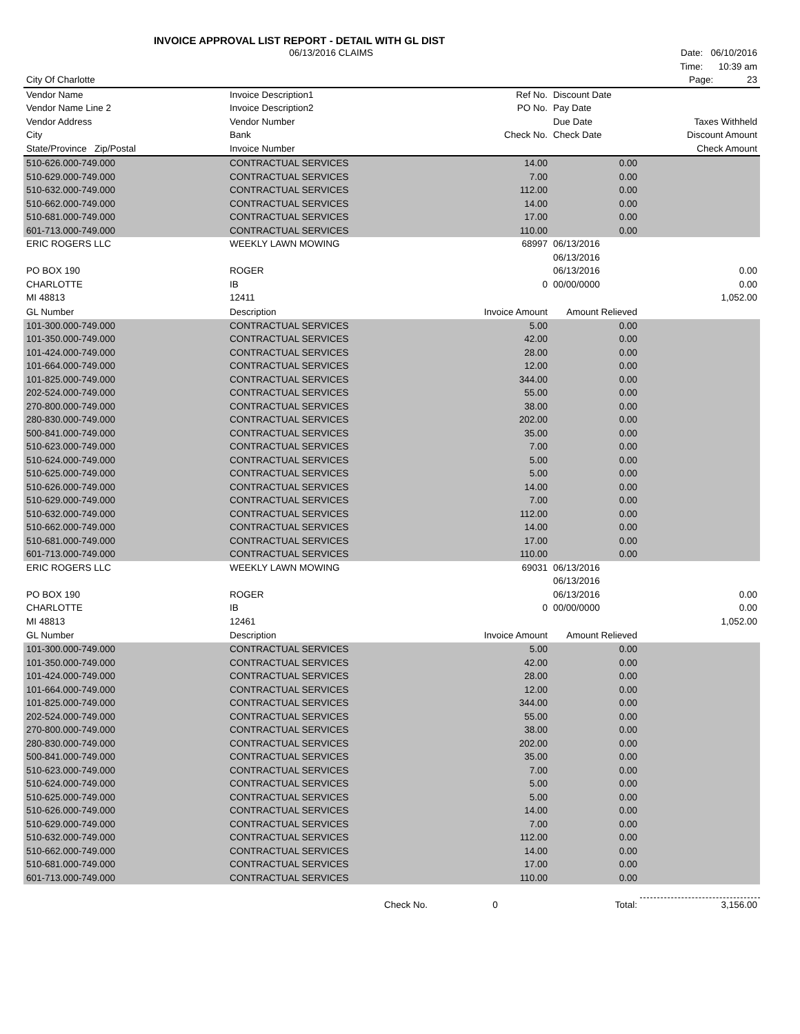INVOICE APPROVAL LIST REPORT - DETAIL WITH GL DIST
| | 06/13/2016 CLAIMS | | | Date: 06/10/2016 |
| | | | | Time: 10:39 am |
| City Of Charlotte | | | | Page: 23 |
| Vendor Name | Invoice Description1 | Ref No. | Discount Date | |
| Vendor Name Line 2 | Invoice Description2 | PO No. | Pay Date | |
| Vendor Address | Vendor Number | | Due Date | Taxes Withheld |
| City | Bank | Check No. | Check Date | Discount Amount |
| State/Province Zip/Postal | Invoice Number | | | Check Amount |
| 510-626.000-749.000 | CONTRACTUAL SERVICES | 14.00 | 0.00 | |
| 510-629.000-749.000 | CONTRACTUAL SERVICES | 7.00 | 0.00 | |
| 510-632.000-749.000 | CONTRACTUAL SERVICES | 112.00 | 0.00 | |
| 510-662.000-749.000 | CONTRACTUAL SERVICES | 14.00 | 0.00 | |
| 510-681.000-749.000 | CONTRACTUAL SERVICES | 17.00 | 0.00 | |
| 601-713.000-749.000 | CONTRACTUAL SERVICES | 110.00 | 0.00 | |
| ERIC ROGERS LLC | WEEKLY LAWN MOWING | 68997 | 06/13/2016 | |
| | | | 06/13/2016 | |
| PO BOX 190 | ROGER | | 06/13/2016 | 0.00 |
| CHARLOTTE | IB | 0 | 00/00/0000 | 0.00 |
| MI 48813 | 12411 | | | 1,052.00 |
| GL Number | Description | Invoice Amount | Amount Relieved | |
| 101-300.000-749.000 | CONTRACTUAL SERVICES | 5.00 | 0.00 | |
| 101-350.000-749.000 | CONTRACTUAL SERVICES | 42.00 | 0.00 | |
| 101-424.000-749.000 | CONTRACTUAL SERVICES | 28.00 | 0.00 | |
| 101-664.000-749.000 | CONTRACTUAL SERVICES | 12.00 | 0.00 | |
| 101-825.000-749.000 | CONTRACTUAL SERVICES | 344.00 | 0.00 | |
| 202-524.000-749.000 | CONTRACTUAL SERVICES | 55.00 | 0.00 | |
| 270-800.000-749.000 | CONTRACTUAL SERVICES | 38.00 | 0.00 | |
| 280-830.000-749.000 | CONTRACTUAL SERVICES | 202.00 | 0.00 | |
| 500-841.000-749.000 | CONTRACTUAL SERVICES | 35.00 | 0.00 | |
| 510-623.000-749.000 | CONTRACTUAL SERVICES | 7.00 | 0.00 | |
| 510-624.000-749.000 | CONTRACTUAL SERVICES | 5.00 | 0.00 | |
| 510-625.000-749.000 | CONTRACTUAL SERVICES | 5.00 | 0.00 | |
| 510-626.000-749.000 | CONTRACTUAL SERVICES | 14.00 | 0.00 | |
| 510-629.000-749.000 | CONTRACTUAL SERVICES | 7.00 | 0.00 | |
| 510-632.000-749.000 | CONTRACTUAL SERVICES | 112.00 | 0.00 | |
| 510-662.000-749.000 | CONTRACTUAL SERVICES | 14.00 | 0.00 | |
| 510-681.000-749.000 | CONTRACTUAL SERVICES | 17.00 | 0.00 | |
| 601-713.000-749.000 | CONTRACTUAL SERVICES | 110.00 | 0.00 | |
| ERIC ROGERS LLC | WEEKLY LAWN MOWING | 69031 | 06/13/2016 | |
| | | | 06/13/2016 | |
| PO BOX 190 | ROGER | | 06/13/2016 | 0.00 |
| CHARLOTTE | IB | 0 | 00/00/0000 | 0.00 |
| MI 48813 | 12461 | | | 1,052.00 |
| GL Number | Description | Invoice Amount | Amount Relieved | |
| 101-300.000-749.000 | CONTRACTUAL SERVICES | 5.00 | 0.00 | |
| 101-350.000-749.000 | CONTRACTUAL SERVICES | 42.00 | 0.00 | |
| 101-424.000-749.000 | CONTRACTUAL SERVICES | 28.00 | 0.00 | |
| 101-664.000-749.000 | CONTRACTUAL SERVICES | 12.00 | 0.00 | |
| 101-825.000-749.000 | CONTRACTUAL SERVICES | 344.00 | 0.00 | |
| 202-524.000-749.000 | CONTRACTUAL SERVICES | 55.00 | 0.00 | |
| 270-800.000-749.000 | CONTRACTUAL SERVICES | 38.00 | 0.00 | |
| 280-830.000-749.000 | CONTRACTUAL SERVICES | 202.00 | 0.00 | |
| 500-841.000-749.000 | CONTRACTUAL SERVICES | 35.00 | 0.00 | |
| 510-623.000-749.000 | CONTRACTUAL SERVICES | 7.00 | 0.00 | |
| 510-624.000-749.000 | CONTRACTUAL SERVICES | 5.00 | 0.00 | |
| 510-625.000-749.000 | CONTRACTUAL SERVICES | 5.00 | 0.00 | |
| 510-626.000-749.000 | CONTRACTUAL SERVICES | 14.00 | 0.00 | |
| 510-629.000-749.000 | CONTRACTUAL SERVICES | 7.00 | 0.00 | |
| 510-632.000-749.000 | CONTRACTUAL SERVICES | 112.00 | 0.00 | |
| 510-662.000-749.000 | CONTRACTUAL SERVICES | 14.00 | 0.00 | |
| 510-681.000-749.000 | CONTRACTUAL SERVICES | 17.00 | 0.00 | |
| 601-713.000-749.000 | CONTRACTUAL SERVICES | 110.00 | 0.00 | |
| | Check No. | 0 | Total: | 3,156.00 |